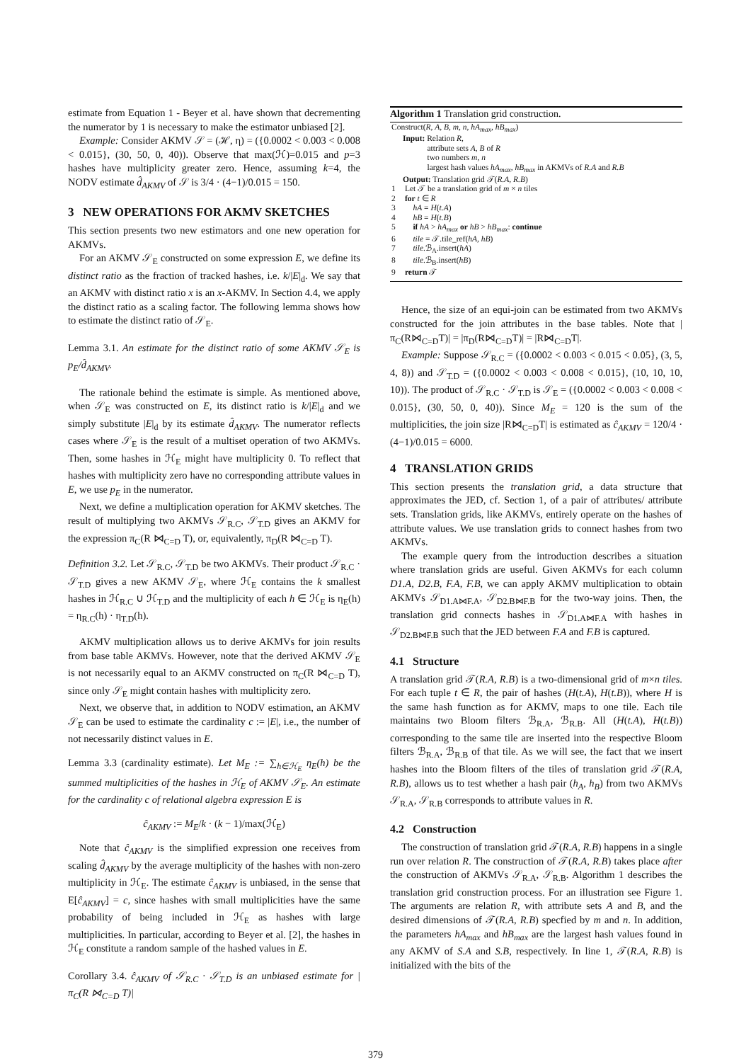estimate from Equation 1 - Beyer et al. have shown that decrementing the numerator by 1 is necessary to make the estimator unbiased [2].
Example: Consider AKMV 𝒮 = (ℋ, η) = ({0.0002 < 0.003 < 0.008 < 0.015}, (30, 50, 0, 40)). Observe that max(ℋ)=0.015 and p=3 hashes have multiplicity greater zero. Hence, assuming k=4, the NODV estimate d̂<sub>AKMV</sub> of 𝒮 is 3/4 · (4−1)/0.015 = 150.
3 NEW OPERATIONS FOR AKMV SKETCHES
This section presents two new estimators and one new operation for AKMVs.
For an AKMV 𝒮<sub>E</sub> constructed on some expression E, we define its distinct ratio as the fraction of tracked hashes, i.e. k/|E|<sub>d</sub>. We say that an AKMV with distinct ratio x is an x-AKMV. In Section 4.4, we apply the distinct ratio as a scaling factor. The following lemma shows how to estimate the distinct ratio of 𝒮<sub>E</sub>.
Lemma 3.1. An estimate for the distinct ratio of some AKMV 𝒮<sub>E</sub> is p<sub>E</sub>/d̂<sub>AKMV</sub>.
The rationale behind the estimate is simple. As mentioned above, when 𝒮<sub>E</sub> was constructed on E, its distinct ratio is k/|E|<sub>d</sub> and we simply substitute |E|<sub>d</sub> by its estimate d̂<sub>AKMV</sub>. The numerator reflects cases where 𝒮<sub>E</sub> is the result of a multiset operation of two AKMVs. Then, some hashes in ℋ<sub>E</sub> might have multiplicity 0. To reflect that hashes with multiplicity zero have no corresponding attribute values in E, we use p<sub>E</sub> in the numerator.
Next, we define a multiplication operation for AKMV sketches. The result of multiplying two AKMVs 𝒮<sub>R.C</sub>, 𝒮<sub>T.D</sub> gives an AKMV for the expression π<sub>C</sub>(R ⋈<sub>C=D</sub> T), or, equivalently, π<sub>D</sub>(R ⋈<sub>C=D</sub> T).
Definition 3.2. Let 𝒮<sub>R.C</sub>, 𝒮<sub>T.D</sub> be two AKMVs. Their product 𝒮<sub>R.C</sub> · 𝒮<sub>T.D</sub> gives a new AKMV 𝒮<sub>E</sub>, where ℋ<sub>E</sub> contains the k smallest hashes in ℋ<sub>R.C</sub> ∪ ℋ<sub>T.D</sub> and the multiplicity of each h ∈ ℋ<sub>E</sub> is η<sub>E</sub>(h) = η<sub>R.C</sub>(h) · η<sub>T.D</sub>(h).
AKMV multiplication allows us to derive AKMVs for join results from base table AKMVs. However, note that the derived AKMV 𝒮<sub>E</sub> is not necessarily equal to an AKMV constructed on π<sub>C</sub>(R ⋈<sub>C=D</sub> T), since only 𝒮<sub>E</sub> might contain hashes with multiplicity zero.
Next, we observe that, in addition to NODV estimation, an AKMV 𝒮<sub>E</sub> can be used to estimate the cardinality c := |E|, i.e., the number of not necessarily distinct values in E.
Lemma 3.3 (cardinality estimate). Let M<sub>E</sub> := ∑<sub>h∈ℋ<sub>E</sub></sub> η<sub>E</sub>(h) be the summed multiplicities of the hashes in ℋ<sub>E</sub> of AKMV 𝒮<sub>E</sub>. An estimate for the cardinality c of relational algebra expression E is
ĉ<sub>AKMV</sub> := M<sub>E</sub>/k · (k − 1)/max(ℋ<sub>E</sub>)
Note that ĉ<sub>AKMV</sub> is the simplified expression one receives from scaling d̂<sub>AKMV</sub> by the average multiplicity of the hashes with non-zero multiplicity in ℋ<sub>E</sub>. The estimate ĉ<sub>AKMV</sub> is unbiased, in the sense that E[ĉ<sub>AKMV</sub>] = c, since hashes with small multiplicities have the same probability of being included in ℋ<sub>E</sub> as hashes with large multiplicities. In particular, according to Beyer et al. [2], the hashes in ℋ<sub>E</sub> constitute a random sample of the hashed values in E.
Corollary 3.4. ĉ<sub>AKMV</sub> of 𝒮<sub>R.C</sub> · 𝒮<sub>T.D</sub> is an unbiased estimate for |π<sub>C</sub>(R ⋈<sub>C=D</sub> T)|
Algorithm 1 Translation grid construction.
Construct(R, A, B, m, n, hA<sub>max</sub>, hB<sub>max</sub>)
Input: Relation R,
attribute sets A, B of R
two numbers m, n
largest hash values hA<sub>max</sub>, hB<sub>max</sub> in AKMVs of R.A and R.B
Output: Translation grid 𝒯(R.A, R.B)
1 Let 𝒯 be a translation grid of m × n tiles
2 for t ∈ R
3 hA = H(t.A)
4 hB = H(t.B)
5 if hA > hA<sub>max</sub> or hB > hB<sub>max</sub>: continue
6 tile = 𝒯.tile_ref(hA, hB)
7 tile.ℬ<sub>A</sub>.insert(hA)
8 tile.ℬ<sub>B</sub>.insert(hB)
9 return 𝒯
Hence, the size of an equi-join can be estimated from two AKMVs constructed for the join attributes in the base tables. Note that |π<sub>C</sub>(R⋈<sub>C=D</sub>T)| = |π<sub>D</sub>(R⋈<sub>C=D</sub>T)| = |R⋈<sub>C=D</sub>T|.
Example: Suppose 𝒮<sub>R.C</sub> = ({0.0002 < 0.003 < 0.015 < 0.05}, (3, 5, 4, 8)) and 𝒮<sub>T.D</sub> = ({0.0002 < 0.003 < 0.008 < 0.015}, (10, 10, 10, 10)). The product of 𝒮<sub>R.C</sub> · 𝒮<sub>T.D</sub> is 𝒮<sub>E</sub> = ({0.0002 < 0.003 < 0.008 < 0.015}, (30, 50, 0, 40)). Since M<sub>E</sub> = 120 is the sum of the multiplicities, the join size |R⋈<sub>C=D</sub>T| is estimated as ĉ<sub>AKMV</sub> = 120/4 · (4−1)/0.015 = 6000.
4 TRANSLATION GRIDS
This section presents the translation grid, a data structure that approximates the JED, cf. Section 1, of a pair of attributes/ attribute sets. Translation grids, like AKMVs, entirely operate on the hashes of attribute values. We use translation grids to connect hashes from two AKMVs.
The example query from the introduction describes a situation where translation grids are useful. Given AKMVs for each column D1.A, D2.B, F.A, F.B, we can apply AKMV multiplication to obtain AKMVs 𝒮<sub>D1.A⋈F.A</sub>, 𝒮<sub>D2.B⋈F.B</sub> for the two-way joins. Then, the translation grid connects hashes in 𝒮<sub>D1.A⋈F.A</sub> with hashes in 𝒮<sub>D2.B⋈F.B</sub> such that the JED between F.A and F.B is captured.
4.1 Structure
A translation grid 𝒯(R.A, R.B) is a two-dimensional grid of m×n tiles. For each tuple t ∈ R, the pair of hashes (H(t.A), H(t.B)), where H is the same hash function as for AKMV, maps to one tile. Each tile maintains two Bloom filters ℬ<sub>R.A</sub>, ℬ<sub>R.B</sub>. All (H(t.A), H(t.B)) corresponding to the same tile are inserted into the respective Bloom filters ℬ<sub>R.A</sub>, ℬ<sub>R.B</sub> of that tile. As we will see, the fact that we insert hashes into the Bloom filters of the tiles of translation grid 𝒯(R.A, R.B), allows us to test whether a hash pair (h<sub>A</sub>, h<sub>B</sub>) from two AKMVs 𝒮<sub>R.A</sub>, 𝒮<sub>R.B</sub> corresponds to attribute values in R.
4.2 Construction
The construction of translation grid 𝒯(R.A, R.B) happens in a single run over relation R. The construction of 𝒯(R.A, R.B) takes place after the construction of AKMVs 𝒮<sub>R.A</sub>, 𝒮<sub>R.B</sub>. Algorithm 1 describes the translation grid construction process. For an illustration see Figure 1. The arguments are relation R, with attribute sets A and B, and the desired dimensions of 𝒯(R.A, R.B) specfied by m and n. In addition, the parameters hA<sub>max</sub> and hB<sub>max</sub> are the largest hash values found in any AKMV of S.A and S.B, respectively. In line 1, 𝒯(R.A, R.B) is initialized with the bits of the
379